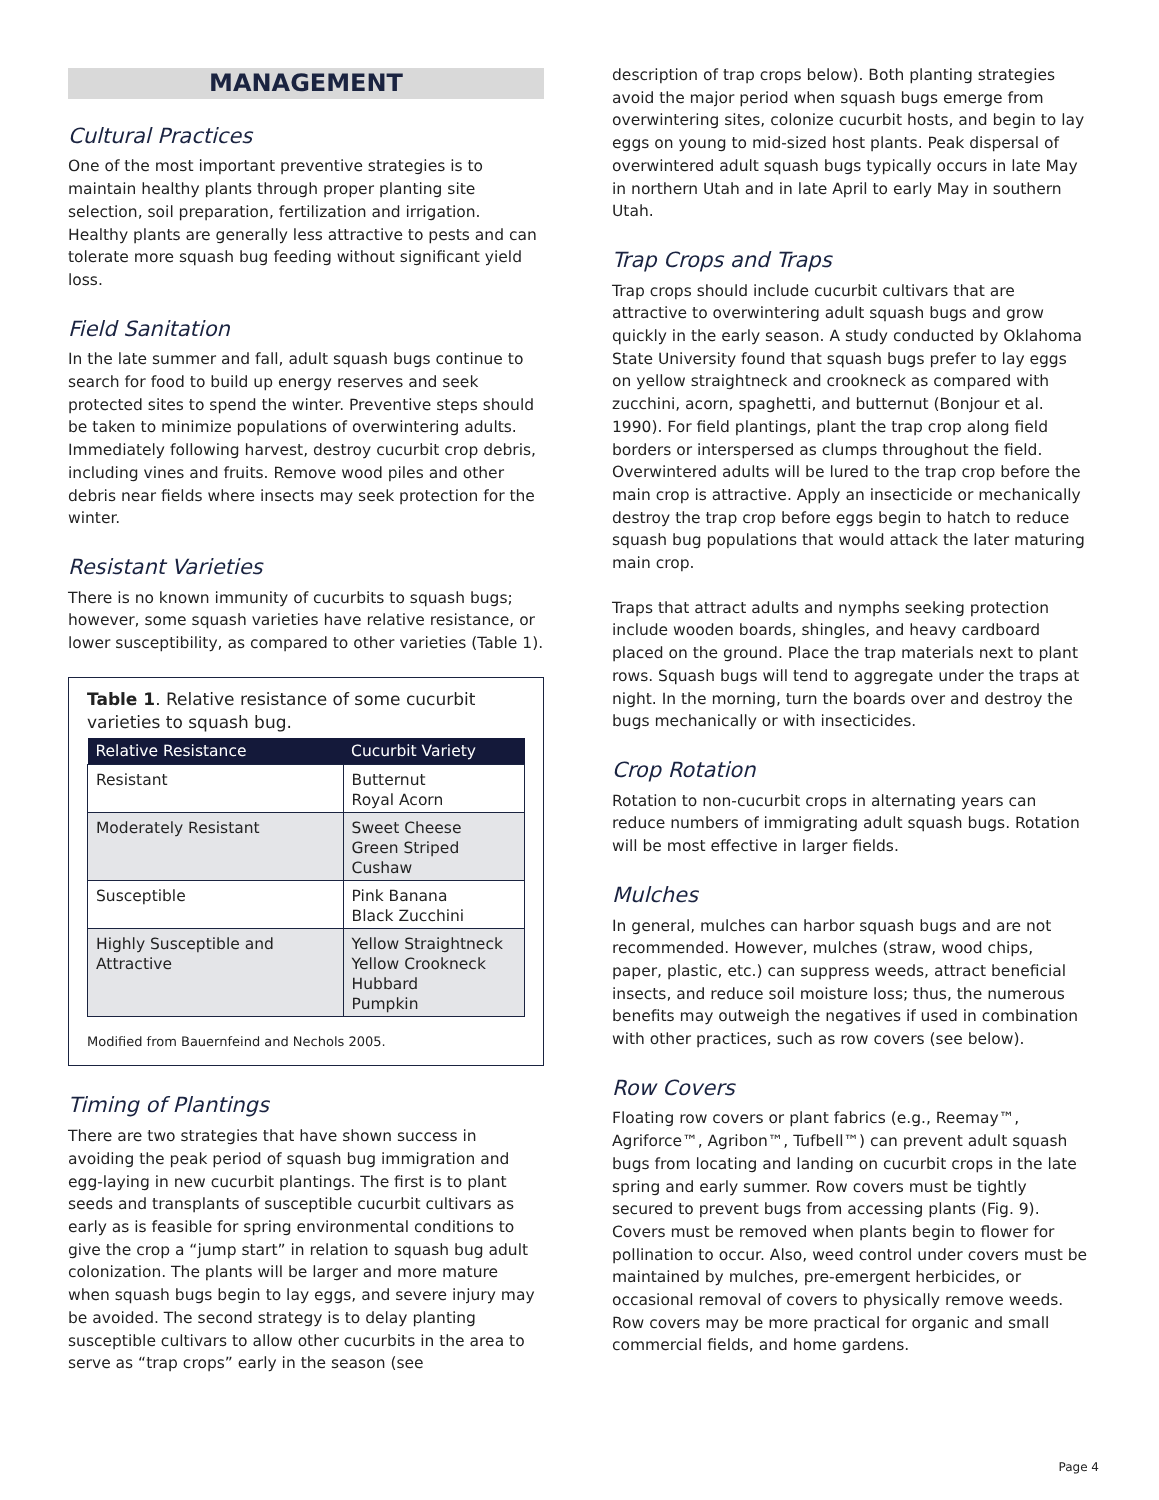MANAGEMENT
Cultural Practices
One of the most important preventive strategies is to maintain healthy plants through proper planting site selection, soil preparation, fertilization and irrigation. Healthy plants are generally less attractive to pests and can tolerate more squash bug feeding without significant yield loss.
Field Sanitation
In the late summer and fall, adult squash bugs continue to search for food to build up energy reserves and seek protected sites to spend the winter. Preventive steps should be taken to minimize populations of overwintering adults. Immediately following harvest, destroy cucurbit crop debris, including vines and fruits. Remove wood piles and other debris near fields where insects may seek protection for the winter.
Resistant Varieties
There is no known immunity of cucurbits to squash bugs; however, some squash varieties have relative resistance, or lower susceptibility, as compared to other varieties (Table 1).
Table 1. Relative resistance of some cucurbit varieties to squash bug.
| Relative Resistance | Cucurbit Variety |
| --- | --- |
| Resistant | Butternut Royal Acorn |
| Moderately Resistant | Sweet Cheese Green Striped Cushaw |
| Susceptible | Pink Banana Black Zucchini |
| Highly Susceptible and Attractive | Yellow Straightneck Yellow Crookneck Hubbard Pumpkin |
Modified from Bauernfeind and Nechols 2005.
Timing of Plantings
There are two strategies that have shown success in avoiding the peak period of squash bug immigration and egg-laying in new cucurbit plantings. The first is to plant seeds and transplants of susceptible cucurbit cultivars as early as is feasible for spring environmental conditions to give the crop a “jump start” in relation to squash bug adult colonization. The plants will be larger and more mature when squash bugs begin to lay eggs, and severe injury may be avoided. The second strategy is to delay planting susceptible cultivars to allow other cucurbits in the area to serve as “trap crops” early in the season (see
description of trap crops below). Both planting strategies avoid the major period when squash bugs emerge from overwintering sites, colonize cucurbit hosts, and begin to lay eggs on young to mid-sized host plants. Peak dispersal of overwintered adult squash bugs typically occurs in late May in northern Utah and in late April to early May in southern Utah.
Trap Crops and Traps
Trap crops should include cucurbit cultivars that are attractive to overwintering adult squash bugs and grow quickly in the early season. A study conducted by Oklahoma State University found that squash bugs prefer to lay eggs on yellow straightneck and crookneck as compared with zucchini, acorn, spaghetti, and butternut (Bonjour et al. 1990). For field plantings, plant the trap crop along field borders or interspersed as clumps throughout the field. Overwintered adults will be lured to the trap crop before the main crop is attractive. Apply an insecticide or mechanically destroy the trap crop before eggs begin to hatch to reduce squash bug populations that would attack the later maturing main crop.
Traps that attract adults and nymphs seeking protection include wooden boards, shingles, and heavy cardboard placed on the ground. Place the trap materials next to plant rows. Squash bugs will tend to aggregate under the traps at night. In the morning, turn the boards over and destroy the bugs mechanically or with insecticides.
Crop Rotation
Rotation to non-cucurbit crops in alternating years can reduce numbers of immigrating adult squash bugs. Rotation will be most effective in larger fields.
Mulches
In general, mulches can harbor squash bugs and are not recommended. However, mulches (straw, wood chips, paper, plastic, etc.) can suppress weeds, attract beneficial insects, and reduce soil moisture loss; thus, the numerous benefits may outweigh the negatives if used in combination with other practices, such as row covers (see below).
Row Covers
Floating row covers or plant fabrics (e.g., Reemay™, Agriforce™, Agribon™, Tufbell™) can prevent adult squash bugs from locating and landing on cucurbit crops in the late spring and early summer. Row covers must be tightly secured to prevent bugs from accessing plants (Fig. 9). Covers must be removed when plants begin to flower for pollination to occur. Also, weed control under covers must be maintained by mulches, pre-emergent herbicides, or occasional removal of covers to physically remove weeds. Row covers may be more practical for organic and small commercial fields, and home gardens.
Page 4